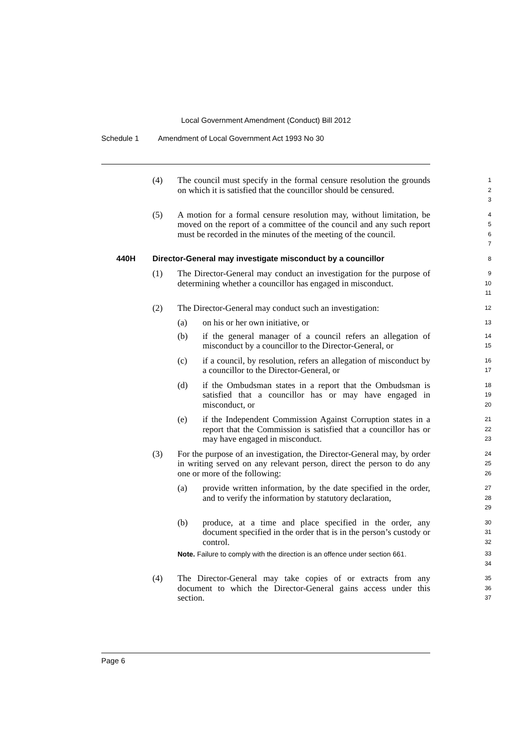Local Government Amendment (Conduct) Bill 2012
Schedule 1 Amendment of Local Government Act 1993 No 30
(4) The council must specify in the formal censure resolution the grounds on which it is satisfied that the councillor should be censured.
1
2
3
(5) A motion for a formal censure resolution may, without limitation, be moved on the report of a committee of the council and any such report must be recorded in the minutes of the meeting of the council.
4
5
6
7
440H Director-General may investigate misconduct by a councillor
8
(1) The Director-General may conduct an investigation for the purpose of determining whether a councillor has engaged in misconduct.
9
10
11
(2) The Director-General may conduct such an investigation:
12
(a) on his or her own initiative, or
13
(b) if the general manager of a council refers an allegation of misconduct by a councillor to the Director-General, or
14
15
(c) if a council, by resolution, refers an allegation of misconduct by a councillor to the Director-General, or
16
17
(d) if the Ombudsman states in a report that the Ombudsman is satisfied that a councillor has or may have engaged in misconduct, or
18
19
20
(e) if the Independent Commission Against Corruption states in a report that the Commission is satisfied that a councillor has or may have engaged in misconduct.
21
22
23
(3) For the purpose of an investigation, the Director-General may, by order in writing served on any relevant person, direct the person to do any one or more of the following:
24
25
26
(a) provide written information, by the date specified in the order, and to verify the information by statutory declaration,
27
28
29
(b) produce, at a time and place specified in the order, any document specified in the order that is in the person’s custody or control.
30
31
32
Note. Failure to comply with the direction is an offence under section 661.
33
34
(4) The Director-General may take copies of or extracts from any document to which the Director-General gains access under this section.
35
36
37
Page 6